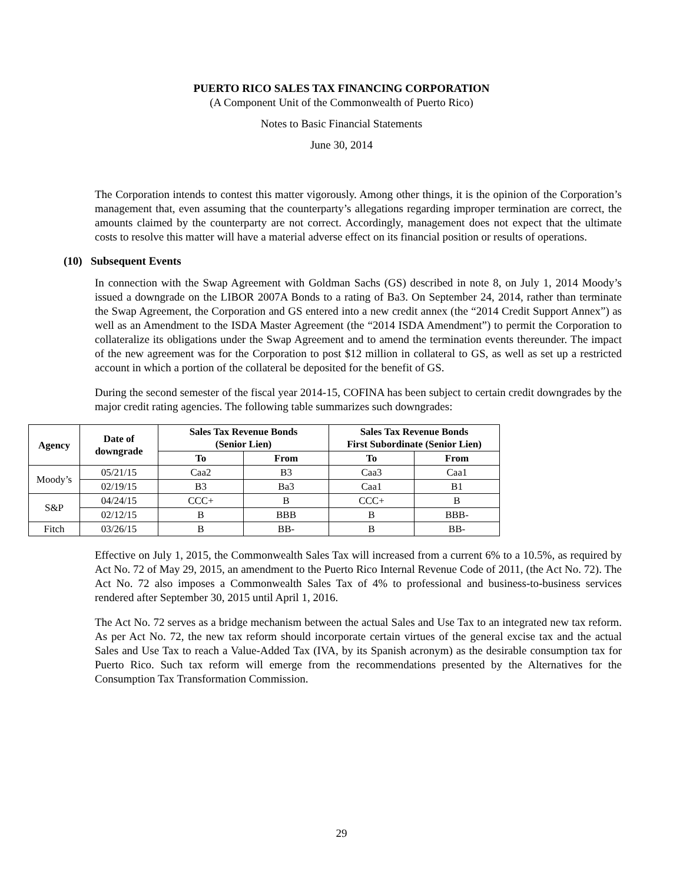PUERTO RICO SALES TAX FINANCING CORPORATION
(A Component Unit of the Commonwealth of Puerto Rico)
Notes to Basic Financial Statements
June 30, 2014
The Corporation intends to contest this matter vigorously. Among other things, it is the opinion of the Corporation’s management that, even assuming that the counterparty’s allegations regarding improper termination are correct, the amounts claimed by the counterparty are not correct. Accordingly, management does not expect that the ultimate costs to resolve this matter will have a material adverse effect on its financial position or results of operations.
(10) Subsequent Events
In connection with the Swap Agreement with Goldman Sachs (GS) described in note 8, on July 1, 2014 Moody’s issued a downgrade on the LIBOR 2007A Bonds to a rating of Ba3. On September 24, 2014, rather than terminate the Swap Agreement, the Corporation and GS entered into a new credit annex (the “2014 Credit Support Annex”) as well as an Amendment to the ISDA Master Agreement (the “2014 ISDA Amendment”) to permit the Corporation to collateralize its obligations under the Swap Agreement and to amend the termination events thereunder. The impact of the new agreement was for the Corporation to post $12 million in collateral to GS, as well as set up a restricted account in which a portion of the collateral be deposited for the benefit of GS.
During the second semester of the fiscal year 2014-15, COFINA has been subject to certain credit downgrades by the major credit rating agencies. The following table summarizes such downgrades:
| Agency | Date of downgrade | Sales Tax Revenue Bonds (Senior Lien) | | Sales Tax Revenue Bonds First Subordinate (Senior Lien) | |
| --- | --- | --- | --- | --- | --- |
| | | To | From | To | From |
| Moody’s | 05/21/15 | Caa2 | B3 | Caa3 | Caa1 |
| | 02/19/15 | B3 | Ba3 | Caa1 | B1 |
| S&P | 04/24/15 | CCC+ | B | CCC+ | B |
| | 02/12/15 | B | BBB | B | BBB- |
| Fitch | 03/26/15 | B | BB- | B | BB- |
Effective on July 1, 2015, the Commonwealth Sales Tax will increased from a current 6% to a 10.5%, as required by Act No. 72 of May 29, 2015, an amendment to the Puerto Rico Internal Revenue Code of 2011, (the Act No. 72). The Act No. 72 also imposes a Commonwealth Sales Tax of 4% to professional and business-to-business services rendered after September 30, 2015 until April 1, 2016.
The Act No. 72 serves as a bridge mechanism between the actual Sales and Use Tax to an integrated new tax reform. As per Act No. 72, the new tax reform should incorporate certain virtues of the general excise tax and the actual Sales and Use Tax to reach a Value-Added Tax (IVA, by its Spanish acronym) as the desirable consumption tax for Puerto Rico. Such tax reform will emerge from the recommendations presented by the Alternatives for the Consumption Tax Transformation Commission.
29